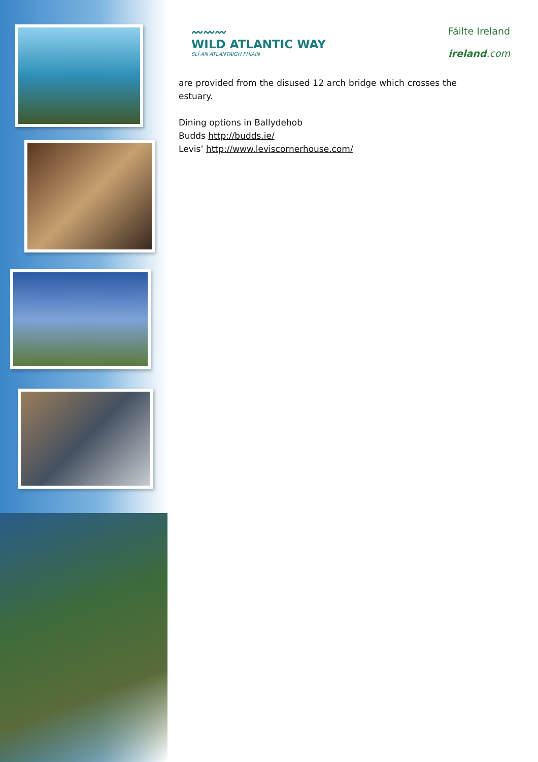〰〰〰
WILD ATLANTIC WAY
SLÍ AN ATLANTAIGH FHIÁIN
Fáilte Ireland
ireland.com
are provided from the disused 12 arch bridge which crosses the estuary.
Dining options in Ballydehob
Budds http://budds.ie/
Levis’ http://www.leviscornerhouse.com/